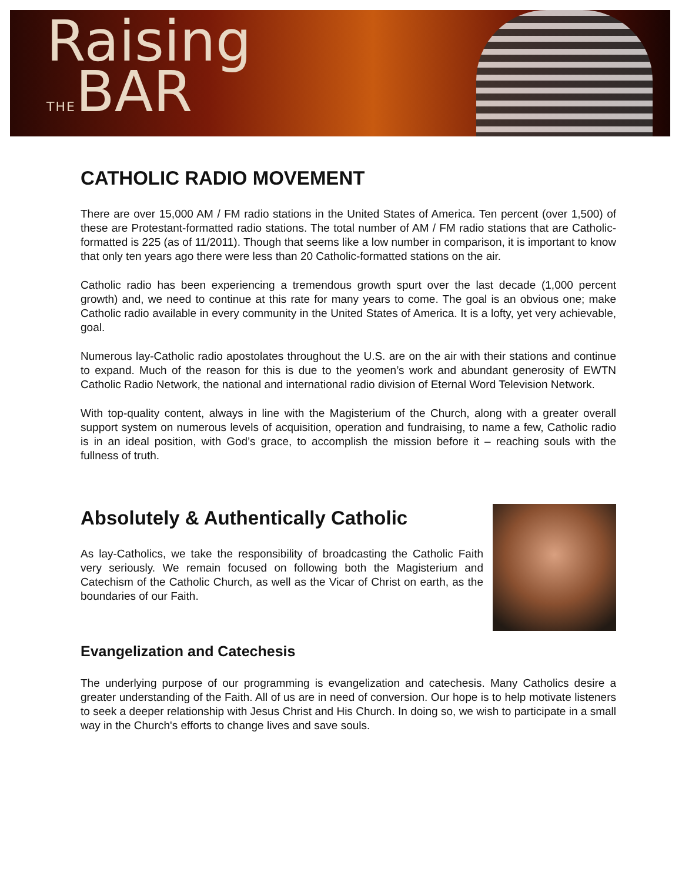Raising
THEBAR
CATHOLIC RADIO MOVEMENT
There are over 15,000 AM / FM radio stations in the United States of America. Ten percent (over 1,500) of these are Protestant-formatted radio stations. The total number of AM / FM radio stations that are Catholic-formatted is 225 (as of 11/2011). Though that seems like a low number in comparison, it is important to know that only ten years ago there were less than 20 Catholic-formatted stations on the air.
Catholic radio has been experiencing a tremendous growth spurt over the last decade (1,000 percent growth) and, we need to continue at this rate for many years to come. The goal is an obvious one; make Catholic radio available in every community in the United States of America. It is a lofty, yet very achievable, goal.
Numerous lay-Catholic radio apostolates throughout the U.S. are on the air with their stations and continue to expand. Much of the reason for this is due to the yeomen’s work and abundant generosity of EWTN Catholic Radio Network, the national and international radio division of Eternal Word Television Network.
With top-quality content, always in line with the Magisterium of the Church, along with a greater overall support system on numerous levels of acquisition, operation and fundraising, to name a few, Catholic radio is in an ideal position, with God’s grace, to accomplish the mission before it – reaching souls with the fullness of truth.
Absolutely & Authentically Catholic
As lay-Catholics, we take the responsibility of broadcasting the Catholic Faith very seriously. We remain focused on following both the Magisterium and Catechism of the Catholic Church, as well as the Vicar of Christ on earth, as the boundaries of our Faith.
Evangelization and Catechesis
The underlying purpose of our programming is evangelization and catechesis. Many Catholics desire a greater understanding of the Faith. All of us are in need of conversion. Our hope is to help motivate listeners to seek a deeper relationship with Jesus Christ and His Church. In doing so, we wish to participate in a small way in the Church's efforts to change lives and save souls.